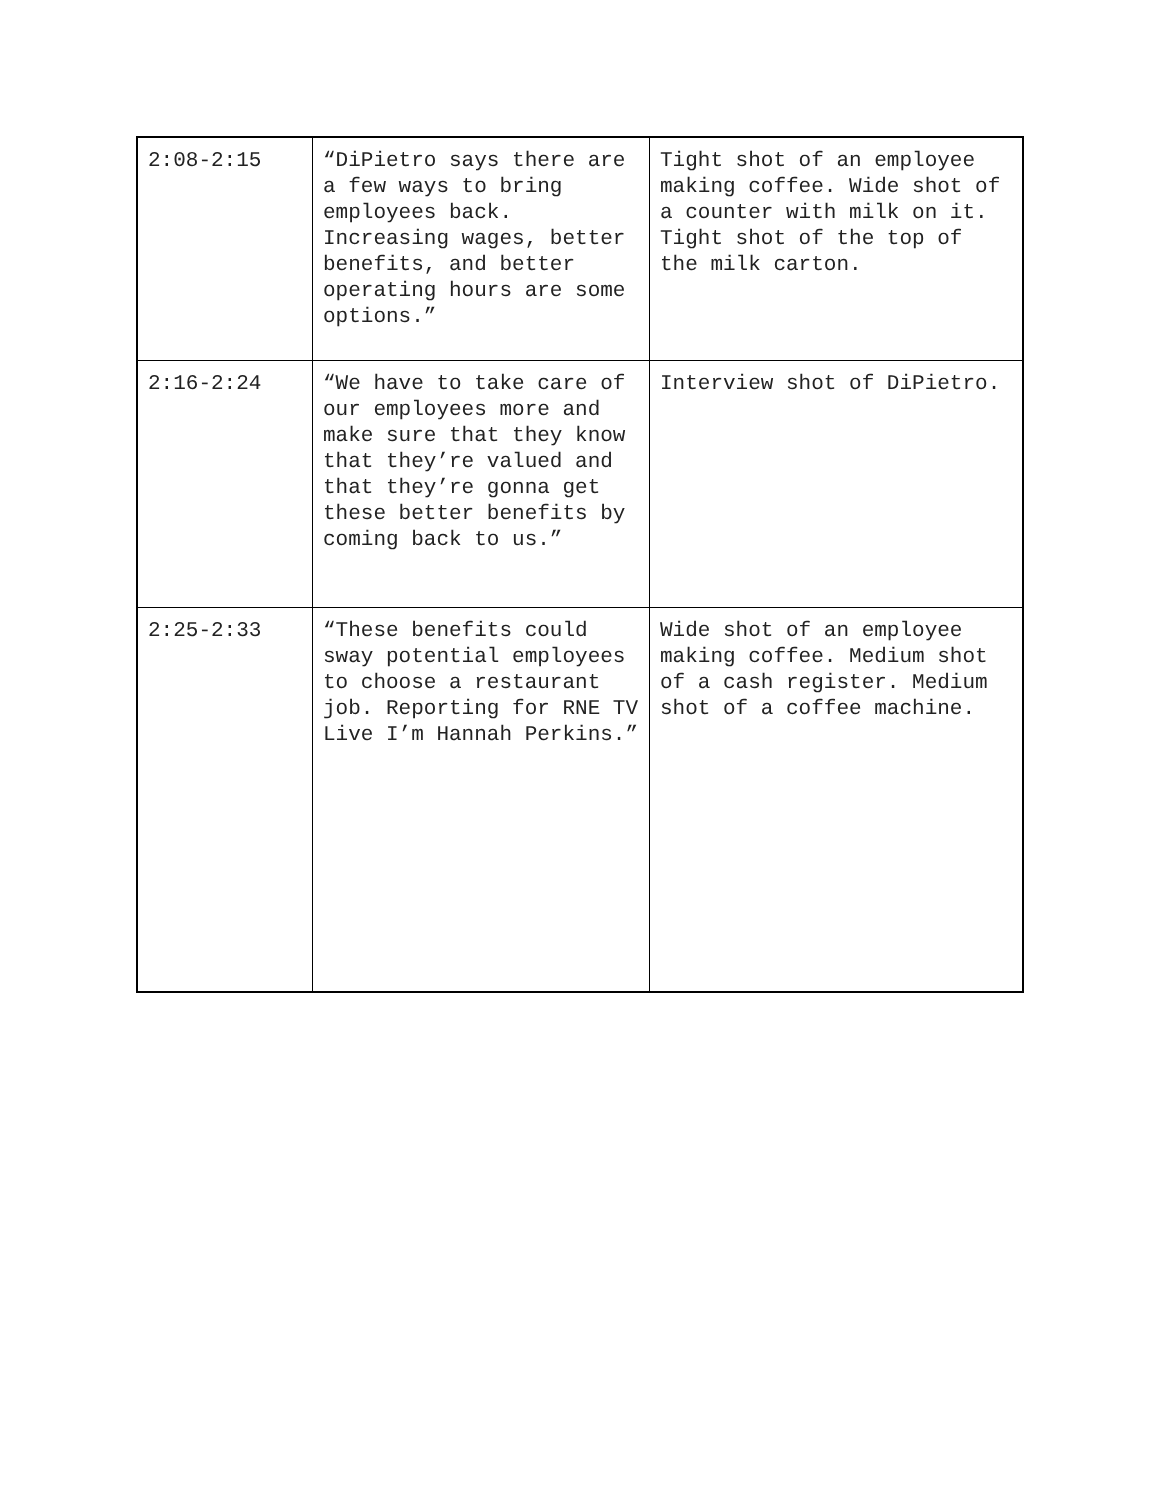| 2:08-2:15 | “DiPietro says there are a few ways to bring employees back. Increasing wages, better benefits, and better operating hours are some options.” | Tight shot of an employee making coffee. Wide shot of a counter with milk on it. Tight shot of the top of the milk carton. |
| 2:16-2:24 | “We have to take care of our employees more and make sure that they know that they’re valued and that they’re gonna get these better benefits by coming back to us.” | Interview shot of DiPietro. |
| 2:25-2:33 | “These benefits could sway potential employees to choose a restaurant job. Reporting for RNE TV Live I’m Hannah Perkins.” | Wide shot of an employee making coffee. Medium shot of a cash register. Medium shot of a coffee machine. |